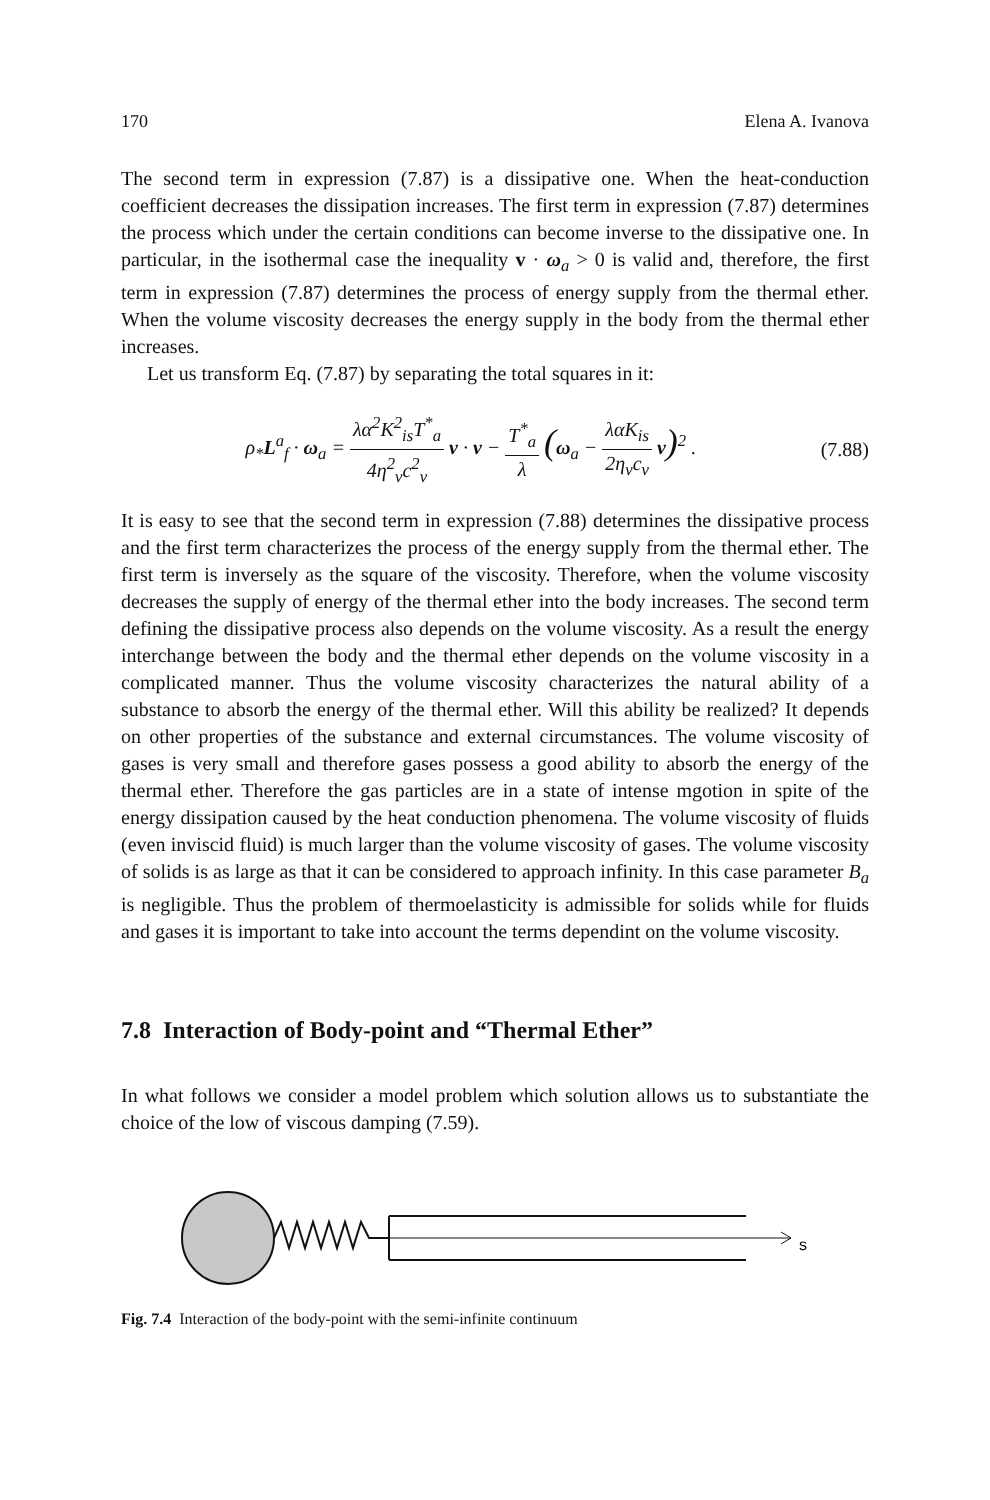170 Elena A. Ivanova
The second term in expression (7.87) is a dissipative one. When the heat-conduction coefficient decreases the dissipation increases. The first term in expression (7.87) determines the process which under the certain conditions can become inverse to the dissipative one. In particular, in the isothermal case the inequality v · ω<sub>a</sub> > 0 is valid and, therefore, the first term in expression (7.87) determines the process of energy supply from the thermal ether. When the volume viscosity decreases the energy supply in the body from the thermal ether increases.
Let us transform Eq. (7.87) by separating the total squares in it:
ρ<sub>*</sub>L<sup>a</sup><sub>f</sub> · ω<sub>a</sub> = λα<sup>2</sup>K<sup>2</sup><sub>is</sub>T<sup>*</sup><sub>a</sub> 4η<sup>2</sup><sub>v</sub>c<sup>2</sup><sub>v</sub> v · v − T<sup>*</sup><sub>a</sub> λ (ω<sub>a</sub> − λαK<sub>is</sub> 2η<sub>v</sub>c<sub>v</sub> v)<sup>2</sup> .
(7.88)
It is easy to see that the second term in expression (7.88) determines the dissipative process and the first term characterizes the process of the energy supply from the thermal ether. The first term is inversely as the square of the viscosity. Therefore, when the volume viscosity decreases the supply of energy of the thermal ether into the body increases. The second term defining the dissipative process also depends on the volume viscosity. As a result the energy interchange between the body and the thermal ether depends on the volume viscosity in a complicated manner. Thus the volume viscosity characterizes the natural ability of a substance to absorb the energy of the thermal ether. Will this ability be realized? It depends on other properties of the substance and external circumstances. The volume viscosity of gases is very small and therefore gases possess a good ability to absorb the energy of the thermal ether. Therefore the gas particles are in a state of intense mgotion in spite of the energy dissipation caused by the heat conduction phenomena. The volume viscosity of fluids (even inviscid fluid) is much larger than the volume viscosity of gases. The volume viscosity of solids is as large as that it can be considered to approach infinity. In this case parameter B<sub>a</sub> is negligible. Thus the problem of thermoelasticity is admissible for solids while for fluids and gases it is important to take into account the terms dependint on the volume viscosity.
7.8 Interaction of Body-point and “Thermal Ether”
In what follows we consider a model problem which solution allows us to substantiate the choice of the low of viscous damping (7.59).
s
Fig. 7.4 Interaction of the body-point with the semi-infinite continuum